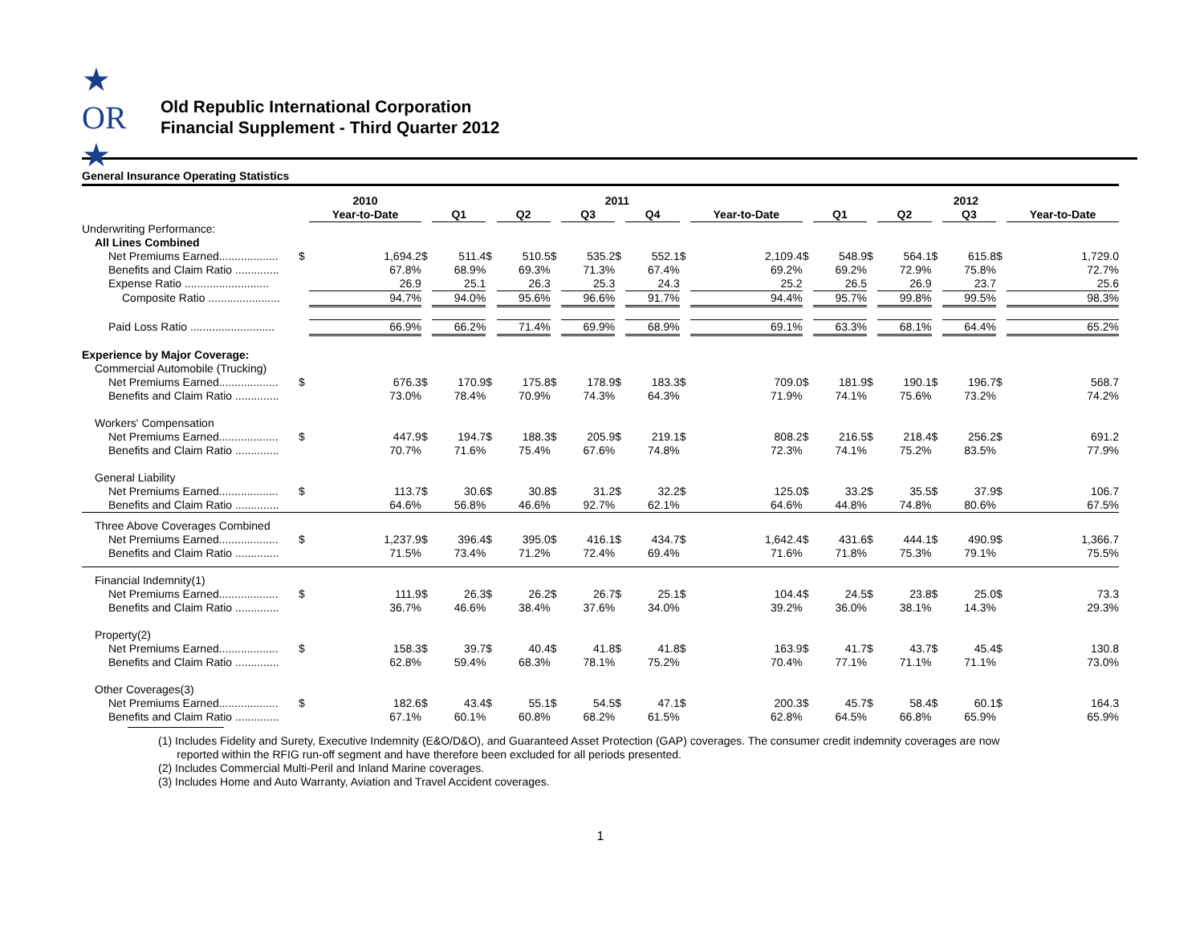★ OR ★
Old Republic International Corporation
Financial Supplement - Third Quarter 2012
General Insurance Operating Statistics
| | | 2010 | | 2011 | | | | | | | | | | 2012 | | | | | | |
| --- | --- | --- | --- | --- | --- | --- | --- | --- | --- | --- | --- | --- | --- | --- | --- | --- | --- | --- | --- | --- |
| | | Year-to-Date | | Q1 | | Q2 | | Q3 | | Q4 | | Year-to-Date | | Q1 | | Q2 | | Q3 | | Year-to-Date |
| Underwriting Performance: | | | | | | | | | | | | | | | | | | | | |
| All Lines Combined | | | | | | | | | | | | | | | | | | | | |
| Net Premiums Earned................... | $ | 1,694.2 | $ | 511.4 | $ | 510.5 | $ | 535.2 | $ | 552.1 | $ | 2,109.4 | $ | 548.9 | $ | 564.1 | $ | 615.8 | $ | 1,729.0 |
| Benefits and Claim Ratio .............. | | 67.8% | | 68.9% | | 69.3% | | 71.3% | | 67.4% | | 69.2% | | 69.2% | | 72.9% | | 75.8% | | 72.7% |
| Expense Ratio ........................... | | 26.9 | | 25.1 | | 26.3 | | 25.3 | | 24.3 | | 25.2 | | 26.5 | | 26.9 | | 23.7 | | 25.6 |
| Composite Ratio ....................... | | 94.7% | | 94.0% | | 95.6% | | 96.6% | | 91.7% | | 94.4% | | 95.7% | | 99.8% | | 99.5% | | 98.3% |
| Paid Loss Ratio ........................... | | 66.9% | | 66.2% | | 71.4% | | 69.9% | | 68.9% | | 69.1% | | 63.3% | | 68.1% | | 64.4% | | 65.2% |
| Experience by Major Coverage: | | | | | | | | | | | | | | | | | | | | |
| Commercial Automobile (Trucking) | | | | | | | | | | | | | | | | | | | | |
| Net Premiums Earned................... | $ | 676.3 | $ | 170.9 | $ | 175.8 | $ | 178.9 | $ | 183.3 | $ | 709.0 | $ | 181.9 | $ | 190.1 | $ | 196.7 | $ | 568.7 |
| Benefits and Claim Ratio .............. | | 73.0% | | 78.4% | | 70.9% | | 74.3% | | 64.3% | | 71.9% | | 74.1% | | 75.6% | | 73.2% | | 74.2% |
| Workers' Compensation | | | | | | | | | | | | | | | | | | | | |
| Net Premiums Earned................... | $ | 447.9 | $ | 194.7 | $ | 188.3 | $ | 205.9 | $ | 219.1 | $ | 808.2 | $ | 216.5 | $ | 218.4 | $ | 256.2 | $ | 691.2 |
| Benefits and Claim Ratio .............. | | 70.7% | | 71.6% | | 75.4% | | 67.6% | | 74.8% | | 72.3% | | 74.1% | | 75.2% | | 83.5% | | 77.9% |
| General Liability | | | | | | | | | | | | | | | | | | | | |
| Net Premiums Earned................... | $ | 113.7 | $ | 30.6 | $ | 30.8 | $ | 31.2 | $ | 32.2 | $ | 125.0 | $ | 33.2 | $ | 35.5 | $ | 37.9 | $ | 106.7 |
| Benefits and Claim Ratio .............. | | 64.6% | | 56.8% | | 46.6% | | 92.7% | | 62.1% | | 64.6% | | 44.8% | | 74.8% | | 80.6% | | 67.5% |
| Three Above Coverages Combined | | | | | | | | | | | | | | | | | | | | |
| Net Premiums Earned................... | $ | 1,237.9 | $ | 396.4 | $ | 395.0 | $ | 416.1 | $ | 434.7 | $ | 1,642.4 | $ | 431.6 | $ | 444.1 | $ | 490.9 | $ | 1,366.7 |
| Benefits and Claim Ratio .............. | | 71.5% | | 73.4% | | 71.2% | | 72.4% | | 69.4% | | 71.6% | | 71.8% | | 75.3% | | 79.1% | | 75.5% |
| Financial Indemnity(1) | | | | | | | | | | | | | | | | | | | | |
| Net Premiums Earned................... | $ | 111.9 | $ | 26.3 | $ | 26.2 | $ | 26.7 | $ | 25.1 | $ | 104.4 | $ | 24.5 | $ | 23.8 | $ | 25.0 | $ | 73.3 |
| Benefits and Claim Ratio .............. | | 36.7% | | 46.6% | | 38.4% | | 37.6% | | 34.0% | | 39.2% | | 36.0% | | 38.1% | | 14.3% | | 29.3% |
| Property(2) | | | | | | | | | | | | | | | | | | | | |
| Net Premiums Earned................... | $ | 158.3 | $ | 39.7 | $ | 40.4 | $ | 41.8 | $ | 41.8 | $ | 163.9 | $ | 41.7 | $ | 43.7 | $ | 45.4 | $ | 130.8 |
| Benefits and Claim Ratio .............. | | 62.8% | | 59.4% | | 68.3% | | 78.1% | | 75.2% | | 70.4% | | 77.1% | | 71.1% | | 71.1% | | 73.0% |
| Other Coverages(3) | | | | | | | | | | | | | | | | | | | | |
| Net Premiums Earned................... | $ | 182.6 | $ | 43.4 | $ | 55.1 | $ | 54.5 | $ | 47.1 | $ | 200.3 | $ | 45.7 | $ | 58.4 | $ | 60.1 | $ | 164.3 |
| Benefits and Claim Ratio .............. | | 67.1% | | 60.1% | | 60.8% | | 68.2% | | 61.5% | | 62.8% | | 64.5% | | 66.8% | | 65.9% | | 65.9% |
(1) Includes Fidelity and Surety, Executive Indemnity (E&O/D&O), and Guaranteed Asset Protection (GAP) coverages. The consumer credit indemnity coverages are now
reported within the RFIG run-off segment and have therefore been excluded for all periods presented.
(2) Includes Commercial Multi-Peril and Inland Marine coverages.
(3) Includes Home and Auto Warranty, Aviation and Travel Accident coverages.
1